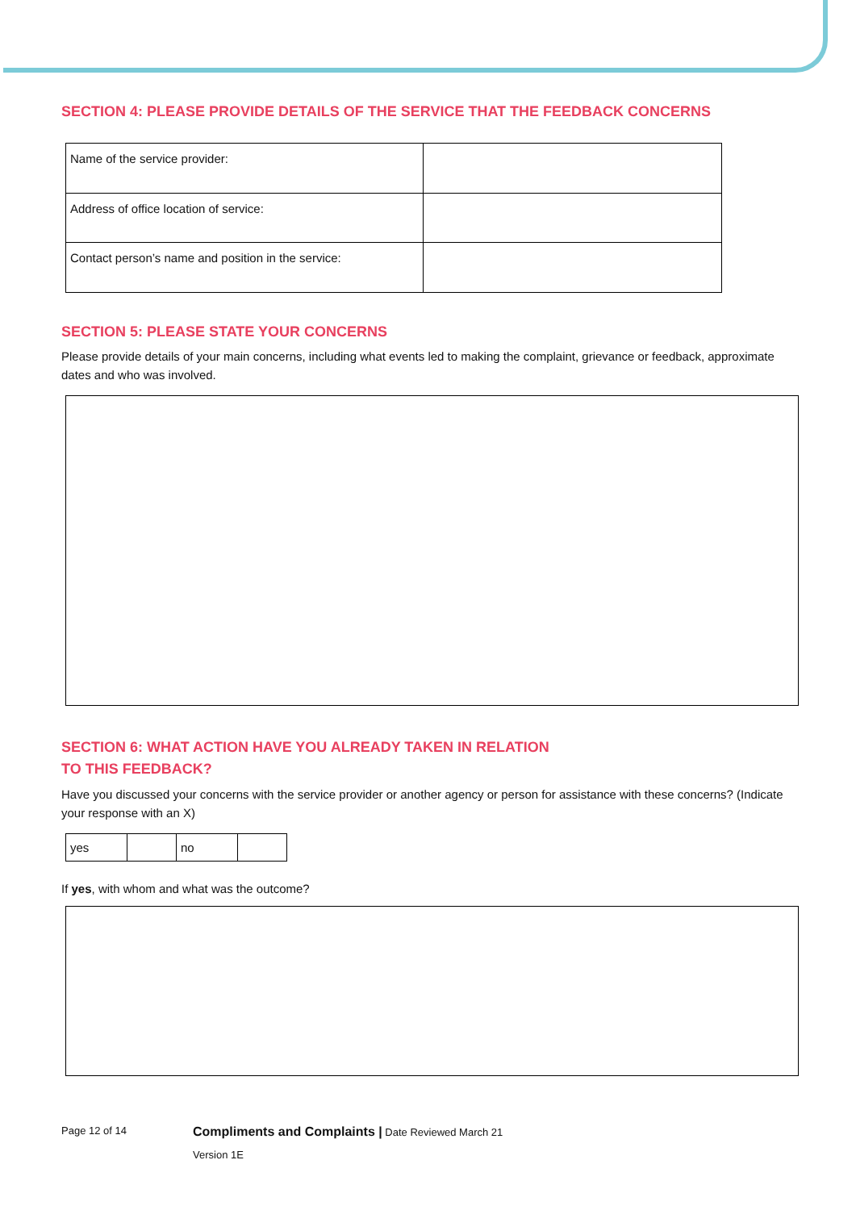SECTION 4: PLEASE PROVIDE DETAILS OF THE SERVICE THAT THE FEEDBACK CONCERNS
| Name of the service provider: | |
| Address of office location of service: | |
| Contact person’s name and position in the service: | |
SECTION 5: PLEASE STATE YOUR CONCERNS
Please provide details of your main concerns, including what events led to making the complaint, grievance or feedback, approximate dates and who was involved.
SECTION 6: WHAT ACTION HAVE YOU ALREADY TAKEN IN RELATION
TO THIS FEEDBACK?
Have you discussed your concerns with the service provider or another agency or person for assistance with these concerns? (Indicate your response with an X)
| yes | | no | |
If yes, with whom and what was the outcome?
Page 12 of 14
Compliments and Complaints | Date Reviewed March 21
Version 1E